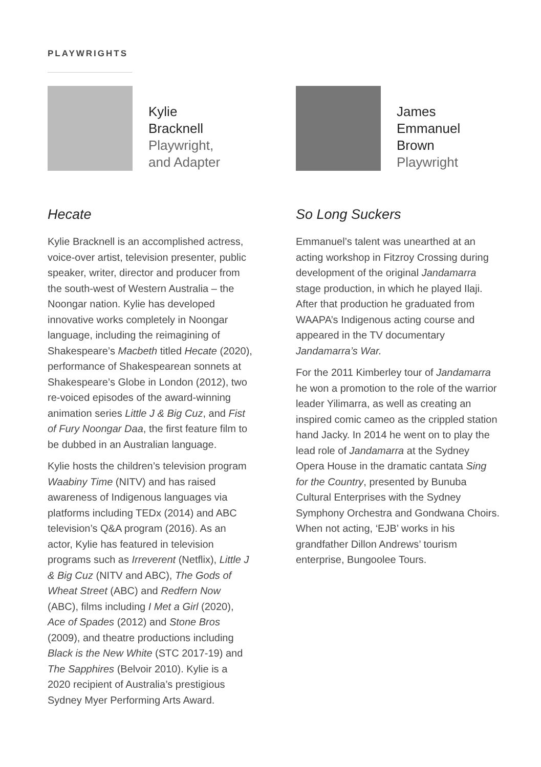PLAYWRIGHTS
Kylie
Bracknell
Playwright,
and Adapter
Hecate
Kylie Bracknell is an accomplished actress, voice-over artist, television presenter, public speaker, writer, director and producer from the south-west of Western Australia – the Noongar nation. Kylie has developed innovative works completely in Noongar language, including the reimagining of Shakespeare’s Macbeth titled Hecate (2020), performance of Shakespearean sonnets at Shakespeare’s Globe in London (2012), two re-voiced episodes of the award-winning animation series Little J & Big Cuz, and Fist of Fury Noongar Daa, the first feature film to be dubbed in an Australian language.
Kylie hosts the children’s television program Waabiny Time (NITV) and has raised awareness of Indigenous languages via platforms including TEDx (2014) and ABC television’s Q&A program (2016). As an actor, Kylie has featured in television programs such as Irreverent (Netflix), Little J & Big Cuz (NITV and ABC), The Gods of Wheat Street (ABC) and Redfern Now (ABC), films including I Met a Girl (2020), Ace of Spades (2012) and Stone Bros (2009), and theatre productions including Black is the New White (STC 2017-19) and The Sapphires (Belvoir 2010). Kylie is a 2020 recipient of Australia’s prestigious Sydney Myer Performing Arts Award.
James
Emmanuel
Brown
Playwright
So Long Suckers
Emmanuel’s talent was unearthed at an acting workshop in Fitzroy Crossing during development of the original Jandamarra stage production, in which he played Ilaji. After that production he graduated from WAAPA’s Indigenous acting course and appeared in the TV documentary Jandamarra’s War.
For the 2011 Kimberley tour of Jandamarra he won a promotion to the role of the warrior leader Yilimarra, as well as creating an inspired comic cameo as the crippled station hand Jacky. In 2014 he went on to play the lead role of Jandamarra at the Sydney Opera House in the dramatic cantata Sing for the Country, presented by Bunuba Cultural Enterprises with the Sydney Symphony Orchestra and Gondwana Choirs. When not acting, ‘EJB’ works in his grandfather Dillon Andrews’ tourism enterprise, Bungoolee Tours.